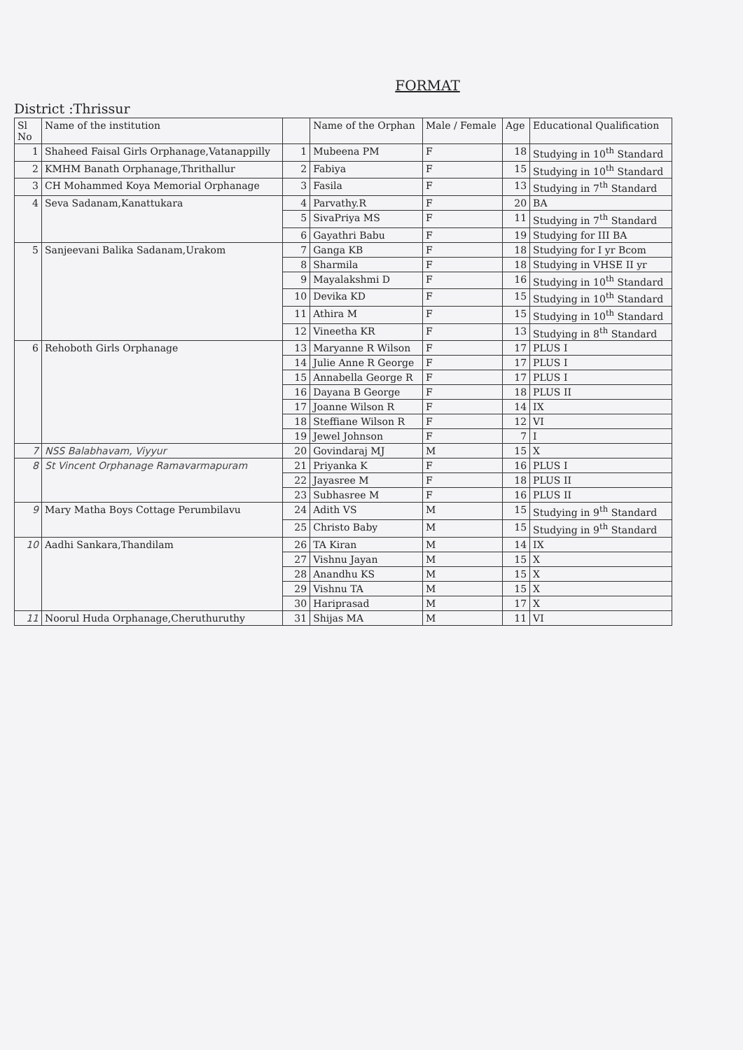FORMAT
District :Thrissur
| Sl No | Name of the institution | | Name of the Orphan | Male / Female | Age | Educational Qualification |
| --- | --- | --- | --- | --- | --- | --- |
| 1 | Shaheed Faisal Girls Orphanage,Vatanappilly | 1 | Mubeena PM | F | 18 | Studying in 10<sup>th</sup> Standard |
| 2 | KMHM Banath Orphanage,Thrithallur | 2 | Fabiya | F | 15 | Studying in 10<sup>th</sup> Standard |
| 3 | CH Mohammed Koya Memorial Orphanage | 3 | Fasila | F | 13 | Studying in 7<sup>th</sup> Standard |
| 4 | Seva Sadanam,Kanattukara | 4 | Parvathy.R | F | 20 | BA |
| | | 5 | SivaPriya MS | F | 11 | Studying in 7<sup>th</sup> Standard |
| | | 6 | Gayathri Babu | F | 19 | Studying for III BA |
| 5 | Sanjeevani Balika Sadanam,Urakom | 7 | Ganga KB | F | 18 | Studying for I yr Bcom |
| | | 8 | Sharmila | F | 18 | Studying in VHSE II yr |
| | | 9 | Mayalakshmi D | F | 16 | Studying in 10<sup>th</sup> Standard |
| | | 10 | Devika KD | F | 15 | Studying in 10<sup>th</sup> Standard |
| | | 11 | Athira M | F | 15 | Studying in 10<sup>th</sup> Standard |
| | | 12 | Vineetha KR | F | 13 | Studying in 8<sup>th</sup> Standard |
| 6 | Rehoboth Girls Orphanage | 13 | Maryanne R Wilson | F | 17 | PLUS I |
| | | 14 | Julie Anne R George | F | 17 | PLUS I |
| | | 15 | Annabella George R | F | 17 | PLUS I |
| | | 16 | Dayana B George | F | 18 | PLUS II |
| | | 17 | Joanne Wilson R | F | 14 | IX |
| | | 18 | Steffiane Wilson R | F | 12 | VI |
| | | 19 | Jewel Johnson | F | 7 | I |
| 7 | NSS Balabhavam, Viyyur | 20 | Govindaraj MJ | M | 15 | X |
| 8 | St Vincent Orphanage Ramavarmapuram | 21 | Priyanka K | F | 16 | PLUS I |
| | | 22 | Jayasree M | F | 18 | PLUS II |
| | | 23 | Subhasree M | F | 16 | PLUS II |
| 9 | Mary Matha Boys Cottage Perumbilavu | 24 | Adith VS | M | 15 | Studying in 9<sup>th</sup> Standard |
| | | 25 | Christo Baby | M | 15 | Studying in 9<sup>th</sup> Standard |
| 10 | Aadhi Sankara,Thandilam | 26 | TA Kiran | M | 14 | IX |
| | | 27 | Vishnu Jayan | M | 15 | X |
| | | 28 | Anandhu KS | M | 15 | X |
| | | 29 | Vishnu TA | M | 15 | X |
| | | 30 | Hariprasad | M | 17 | X |
| 11 | Noorul Huda Orphanage,Cheruthuruthy | 31 | Shijas MA | M | 11 | VI |